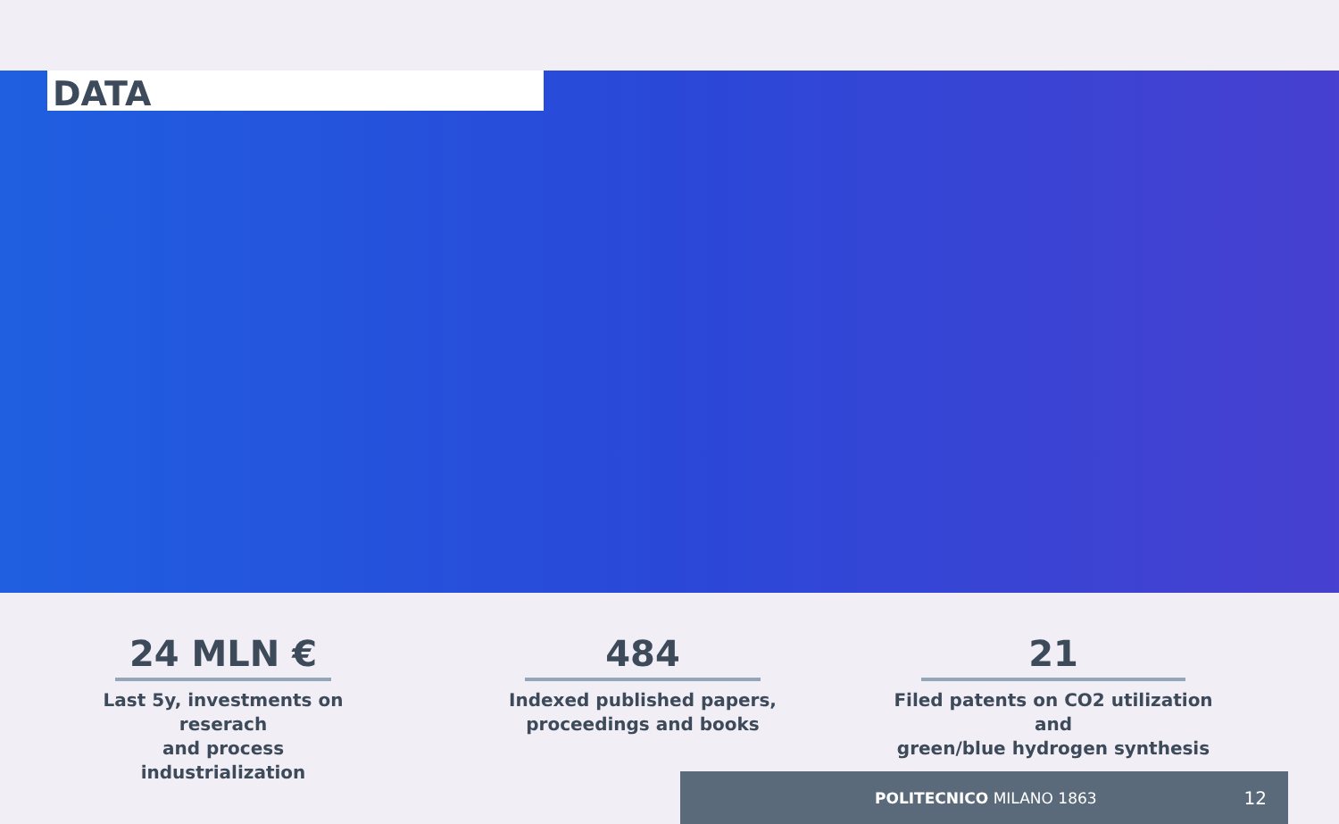DATA
24 MLN €
Last 5y, investments on reserach
and process industrialization
484
Indexed published papers,
proceedings and books
21
Filed patents on CO2 utilization and
green/blue hydrogen synthesis
POLITECNICO MILANO 1863 12